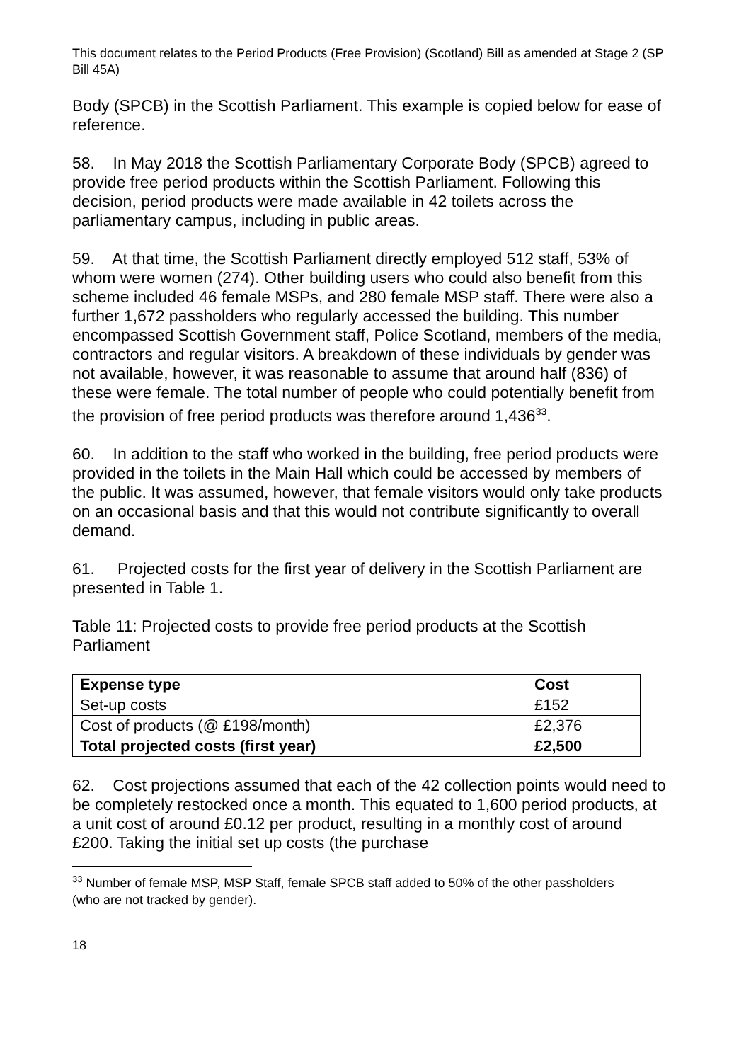This document relates to the Period Products (Free Provision) (Scotland) Bill as amended at Stage 2 (SP Bill 45A)
Body (SPCB) in the Scottish Parliament. This example is copied below for ease of reference.
58. In May 2018 the Scottish Parliamentary Corporate Body (SPCB) agreed to provide free period products within the Scottish Parliament. Following this decision, period products were made available in 42 toilets across the parliamentary campus, including in public areas.
59. At that time, the Scottish Parliament directly employed 512 staff, 53% of whom were women (274). Other building users who could also benefit from this scheme included 46 female MSPs, and 280 female MSP staff. There were also a further 1,672 passholders who regularly accessed the building. This number encompassed Scottish Government staff, Police Scotland, members of the media, contractors and regular visitors. A breakdown of these individuals by gender was not available, however, it was reasonable to assume that around half (836) of these were female. The total number of people who could potentially benefit from the provision of free period products was therefore around 1,436<sup>33</sup>.
60. In addition to the staff who worked in the building, free period products were provided in the toilets in the Main Hall which could be accessed by members of the public. It was assumed, however, that female visitors would only take products on an occasional basis and that this would not contribute significantly to overall demand.
61. Projected costs for the first year of delivery in the Scottish Parliament are presented in Table 1.
Table 11: Projected costs to provide free period products at the Scottish Parliament
| Expense type | Cost |
| --- | --- |
| Set-up costs | £152 |
| Cost of products (@ £198/month) | £2,376 |
| Total projected costs (first year) | £2,500 |
62. Cost projections assumed that each of the 42 collection points would need to be completely restocked once a month. This equated to 1,600 period products, at a unit cost of around £0.12 per product, resulting in a monthly cost of around £200. Taking the initial set up costs (the purchase
<sup>33</sup> Number of female MSP, MSP Staff, female SPCB staff added to 50% of the other passholders (who are not tracked by gender).
18